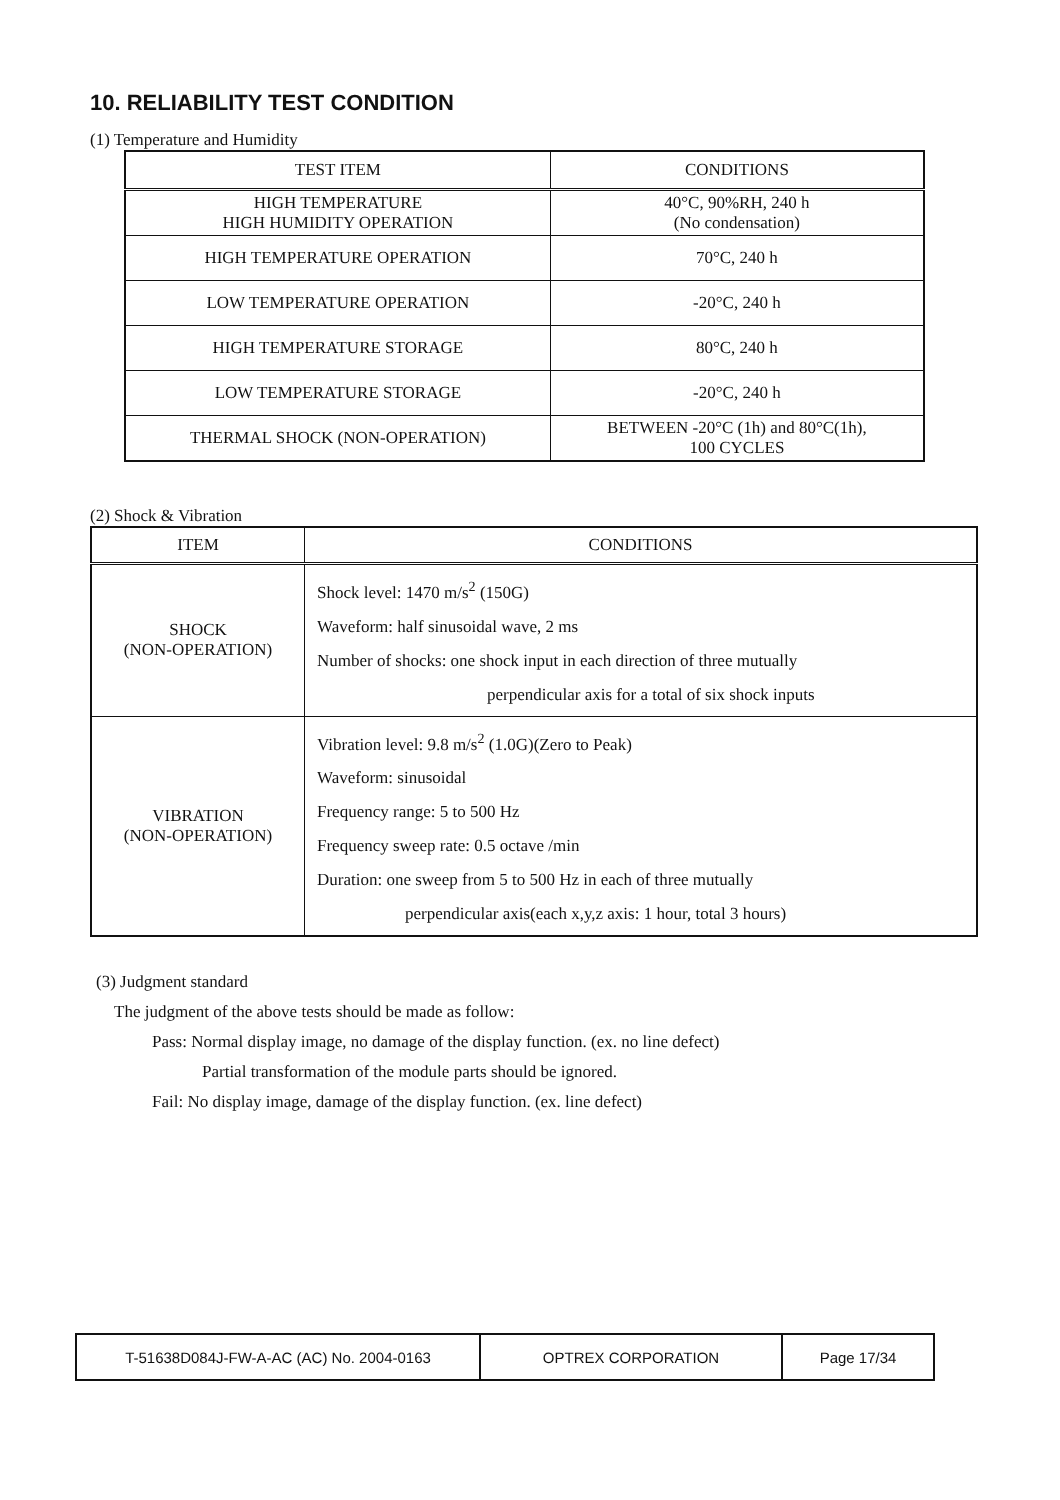10. RELIABILITY TEST CONDITION
(1) Temperature and Humidity
| TEST ITEM | CONDITIONS |
| --- | --- |
| HIGH TEMPERATURE HIGH HUMIDITY OPERATION | 40°C, 90%RH, 240 h (No condensation) |
| HIGH TEMPERATURE OPERATION | 70°C, 240 h |
| LOW TEMPERATURE OPERATION | -20°C, 240 h |
| HIGH TEMPERATURE STORAGE | 80°C, 240 h |
| LOW TEMPERATURE STORAGE | -20°C, 240 h |
| THERMAL SHOCK (NON-OPERATION) | BETWEEN -20°C (1h) and 80°C(1h), 100 CYCLES |
(2) Shock & Vibration
| ITEM | CONDITIONS |
| --- | --- |
| SHOCK (NON-OPERATION) | Shock level: 1470 m/s<sup>2</sup> (150G) Waveform: half sinusoidal wave, 2 ms Number of shocks: one shock input in each direction of three mutually perpendicular axis for a total of six shock inputs |
| VIBRATION (NON-OPERATION) | Vibration level: 9.8 m/s<sup>2</sup> (1.0G)(Zero to Peak) Waveform: sinusoidal Frequency range: 5 to 500 Hz Frequency sweep rate: 0.5 octave /min Duration: one sweep from 5 to 500 Hz in each of three mutually perpendicular axis(each x,y,z axis: 1 hour, total 3 hours) |
(3) Judgment standard
The judgment of the above tests should be made as follow:
Pass: Normal display image, no damage of the display function. (ex. no line defect)
Partial transformation of the module parts should be ignored.
Fail: No display image, damage of the display function. (ex. line defect)
| T-51638D084J-FW-A-AC (AC) No. 2004-0163 | OPTREX CORPORATION | Page 17/34 |